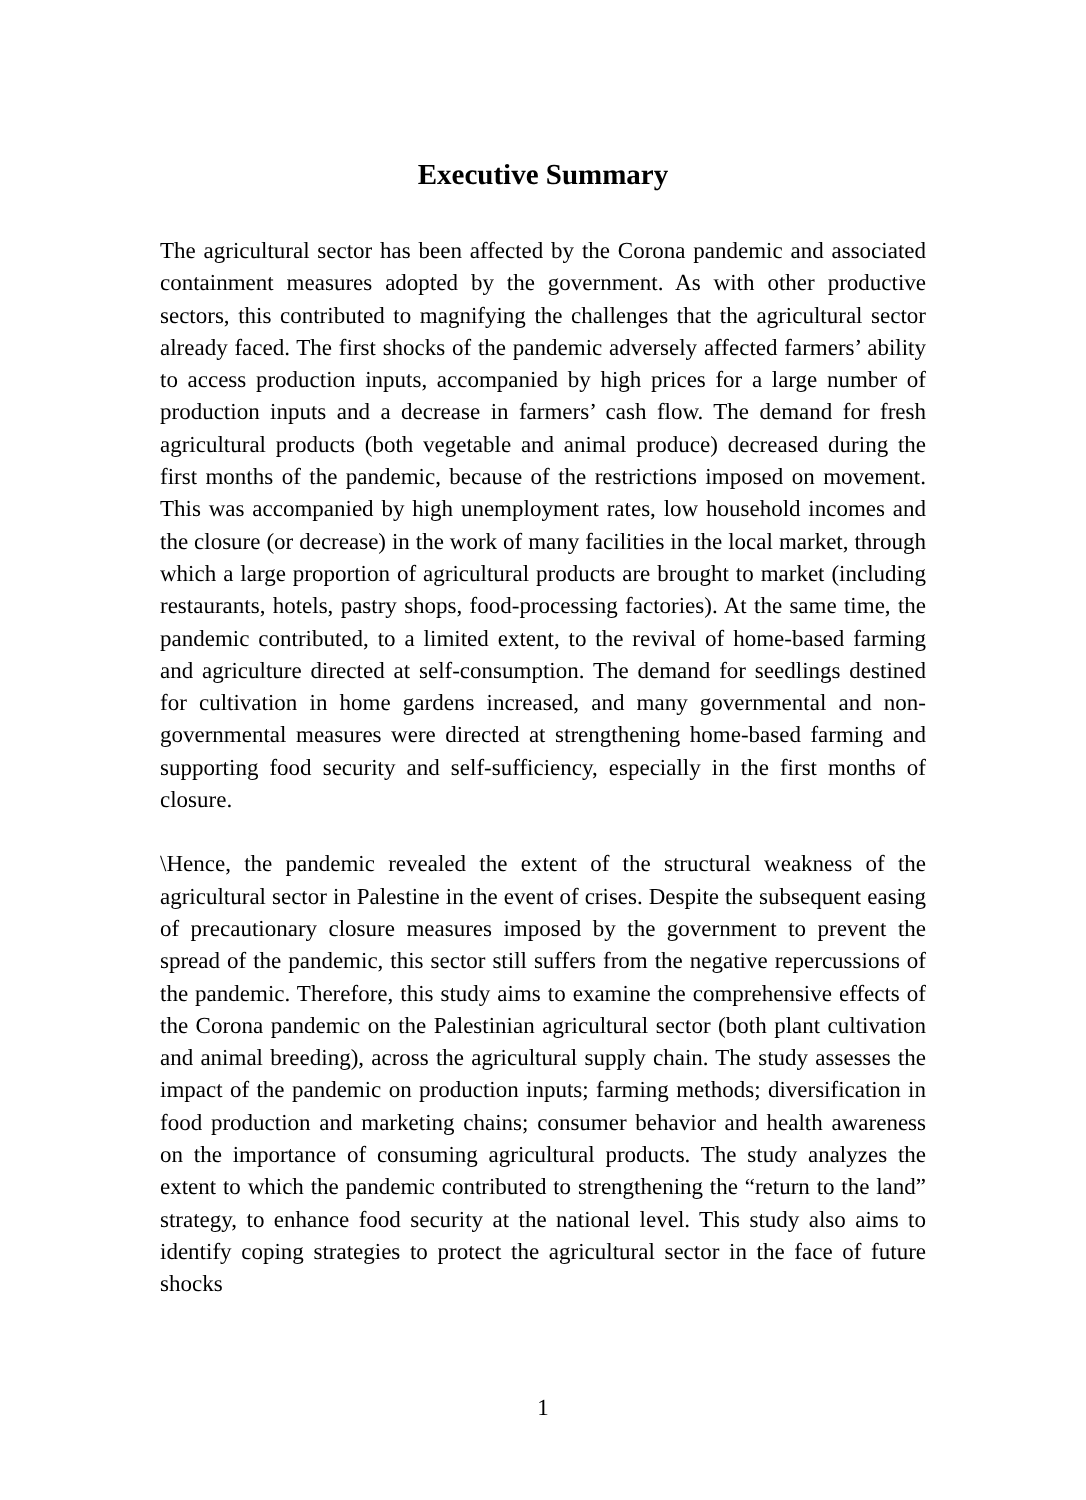Executive Summary
The agricultural sector has been affected by the Corona pandemic and associated containment measures adopted by the government. As with other productive sectors, this contributed to magnifying the challenges that the agricultural sector already faced. The first shocks of the pandemic adversely affected farmers’ ability to access production inputs, accompanied by high prices for a large number of production inputs and a decrease in farmers’ cash flow. The demand for fresh agricultural products (both vegetable and animal produce) decreased during the first months of the pandemic, because of the restrictions imposed on movement. This was accompanied by high unemployment rates, low household incomes and the closure (or decrease) in the work of many facilities in the local market, through which a large proportion of agricultural products are brought to market (including restaurants, hotels, pastry shops, food-processing factories). At the same time, the pandemic contributed, to a limited extent, to the revival of home-based farming and agriculture directed at self-consumption. The demand for seedlings destined for cultivation in home gardens increased, and many governmental and non-governmental measures were directed at strengthening home-based farming and supporting food security and self-sufficiency, especially in the first months of closure.
\Hence, the pandemic revealed the extent of the structural weakness of the agricultural sector in Palestine in the event of crises. Despite the subsequent easing of precautionary closure measures imposed by the government to prevent the spread of the pandemic, this sector still suffers from the negative repercussions of the pandemic. Therefore, this study aims to examine the comprehensive effects of the Corona pandemic on the Palestinian agricultural sector (both plant cultivation and animal breeding), across the agricultural supply chain. The study assesses the impact of the pandemic on production inputs; farming methods; diversification in food production and marketing chains; consumer behavior and health awareness on the importance of consuming agricultural products. The study analyzes the extent to which the pandemic contributed to strengthening the “return to the land” strategy, to enhance food security at the national level. This study also aims to identify coping strategies to protect the agricultural sector in the face of future shocks
1